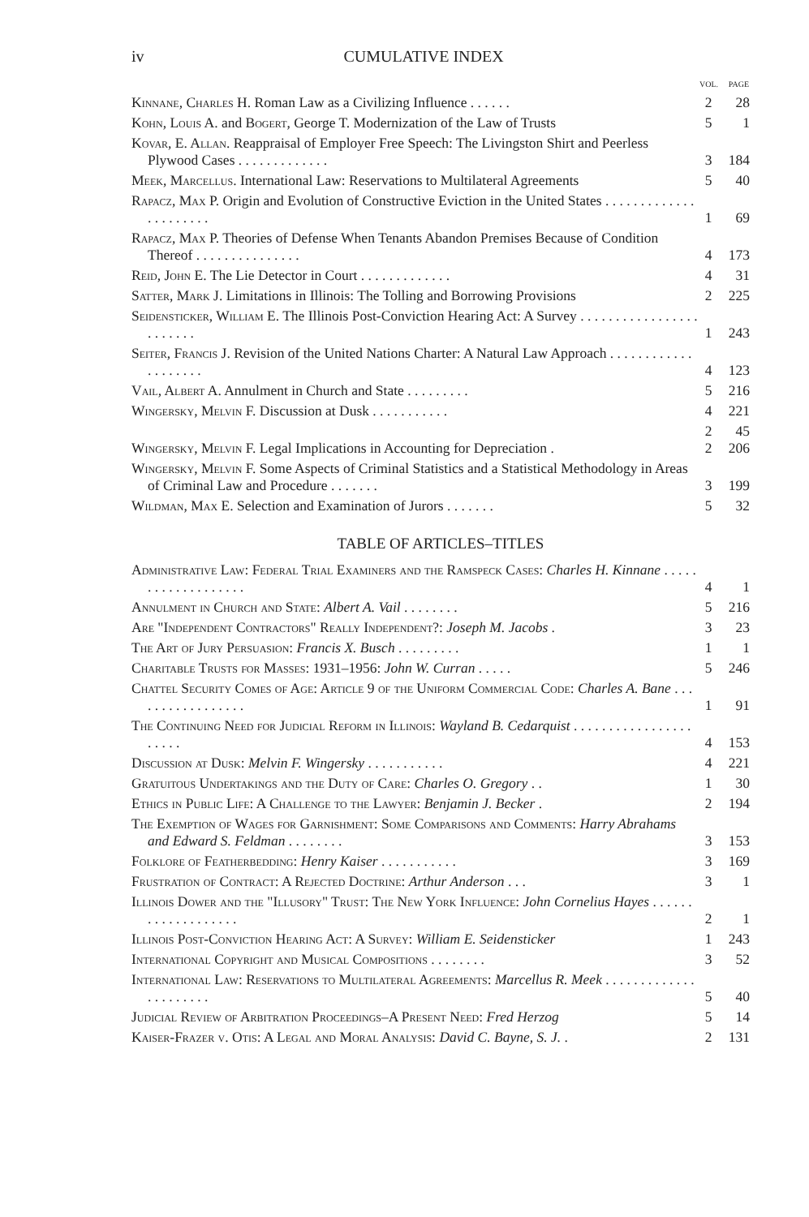iv CUMULATIVE INDEX
| | VOL. | PAGE |
| --- | --- | --- |
| Kinnane, Charles H. Roman Law as a Civilizing Influence . . . . . . | 2 | 28 |
| Kohn, Louis A. and Bogert, George T. Modernization of the Law of Trusts | 5 | 1 |
| Kovar, E. Allan. Reappraisal of Employer Free Speech: The Livingston Shirt and Peerless Plywood Cases . . . . . . . . . . . . . | 3 | 184 |
| Meek, Marcellus. International Law: Reservations to Multilateral Agreements | 5 | 40 |
| Rapacz, Max P. Origin and Evolution of Constructive Eviction in the United States . . . . . . . . . . . . . . . . . . . . . . | 1 | 69 |
| Rapacz, Max P. Theories of Defense When Tenants Abandon Premises Because of Condition Thereof . . . . . . . . . . . . . . . | 4 | 173 |
| Reid, John E. The Lie Detector in Court . . . . . . . . . . . . . | 4 | 31 |
| Satter, Mark J. Limitations in Illinois: The Tolling and Borrowing Provisions | 2 | 225 |
| Seidensticker, William E. The Illinois Post-Conviction Hearing Act: A Survey . . . . . . . . . . . . . . . . . . . . . . . . | 1 | 243 |
| Seiter, Francis J. Revision of the United Nations Charter: A Natural Law Approach . . . . . . . . . . . . . . . . . . . . | 4 | 123 |
| Vail, Albert A. Annulment in Church and State . . . . . . . . . | 5 | 216 |
| Wingersky, Melvin F. Discussion at Dusk . . . . . . . . . . . | 4 | 221 |
| Wingersky, Melvin F. Legal Implications in Accounting for Depreciation . | 2 2 | 45 206 |
| Wingersky, Melvin F. Some Aspects of Criminal Statistics and a Statistical Methodology in Areas of Criminal Law and Procedure . . . . . . . | 3 | 199 |
| Wildman, Max E. Selection and Examination of Jurors . . . . . . . | 5 | 32 |
TABLE OF ARTICLES–TITLES
| Administrative Law: Federal Trial Examiners and the Ramspeck Cases: Charles H. Kinnane . . . . . . . . . . . . . . . . . . . | 4 | 1 |
| Annulment in Church and State: Albert A. Vail . . . . . . . . | 5 | 216 |
| Are "Independent Contractors" Really Independent?: Joseph M. Jacobs . | 3 | 23 |
| The Art of Jury Persuasion: Francis X. Busch . . . . . . . . . | 1 | 1 |
| Charitable Trusts for Masses: 1931–1956: John W. Curran . . . . . | 5 | 246 |
| Chattel Security Comes of Age: Article 9 of the Uniform Commercial Code: Charles A. Bane . . . . . . . . . . . . . . . . . | 1 | 91 |
| The Continuing Need for Judicial Reform in Illinois: Wayland B. Cedarquist . . . . . . . . . . . . . . . . . . . . . . | 4 | 153 |
| Discussion at Dusk: Melvin F. Wingersky . . . . . . . . . . . | 4 | 221 |
| Gratuitous Undertakings and the Duty of Care: Charles O. Gregory . . | 1 | 30 |
| Ethics in Public Life: A Challenge to the Lawyer: Benjamin J. Becker . | 2 | 194 |
| The Exemption of Wages for Garnishment: Some Comparisons and Comments: Harry Abrahams and Edward S. Feldman . . . . . . . . | 3 | 153 |
| Folklore of Featherbedding: Henry Kaiser . . . . . . . . . . . | 3 | 169 |
| Frustration of Contract: A Rejected Doctrine: Arthur Anderson . . . | 3 | 1 |
| Illinois Dower and the "Illusory" Trust: The New York Influence: John Cornelius Hayes . . . . . . . . . . . . . . . . . . . | 2 | 1 |
| Illinois Post-Conviction Hearing Act: A Survey: William E. Seidensticker | 1 | 243 |
| International Copyright and Musical Compositions . . . . . . . . | 3 | 52 |
| International Law: Reservations to Multilateral Agreements: Marcellus R. Meek . . . . . . . . . . . . . . . . . . . . . . | 5 | 40 |
| Judicial Review of Arbitration Proceedings–A Present Need: Fred Herzog | 5 | 14 |
| Kaiser-Frazer v. Otis: A Legal and Moral Analysis: David C. Bayne, S. J. . | 2 | 131 |